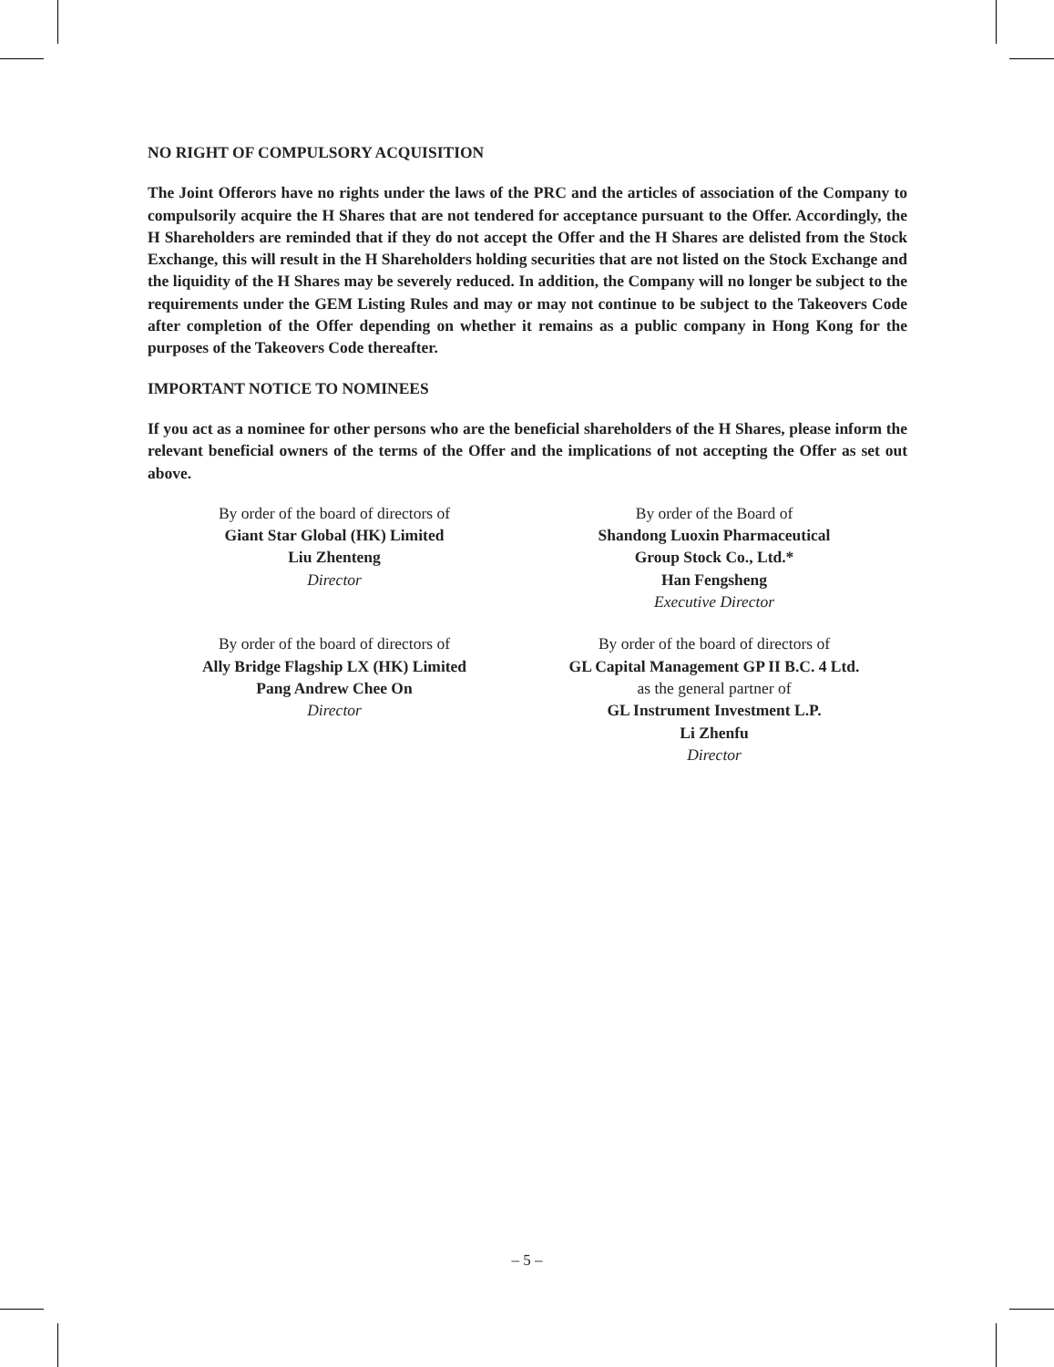NO RIGHT OF COMPULSORY ACQUISITION
The Joint Offerors have no rights under the laws of the PRC and the articles of association of the Company to compulsorily acquire the H Shares that are not tendered for acceptance pursuant to the Offer. Accordingly, the H Shareholders are reminded that if they do not accept the Offer and the H Shares are delisted from the Stock Exchange, this will result in the H Shareholders holding securities that are not listed on the Stock Exchange and the liquidity of the H Shares may be severely reduced. In addition, the Company will no longer be subject to the requirements under the GEM Listing Rules and may or may not continue to be subject to the Takeovers Code after completion of the Offer depending on whether it remains as a public company in Hong Kong for the purposes of the Takeovers Code thereafter.
IMPORTANT NOTICE TO NOMINEES
If you act as a nominee for other persons who are the beneficial shareholders of the H Shares, please inform the relevant beneficial owners of the terms of the Offer and the implications of not accepting the Offer as set out above.
By order of the board of directors of
Giant Star Global (HK) Limited
Liu Zhenteng
Director
By order of the Board of
Shandong Luoxin Pharmaceutical
Group Stock Co., Ltd.*
Han Fengsheng
Executive Director
By order of the board of directors of
Ally Bridge Flagship LX (HK) Limited
Pang Andrew Chee On
Director
By order of the board of directors of
GL Capital Management GP II B.C. 4 Ltd.
as the general partner of
GL Instrument Investment L.P.
Li Zhenfu
Director
– 5 –